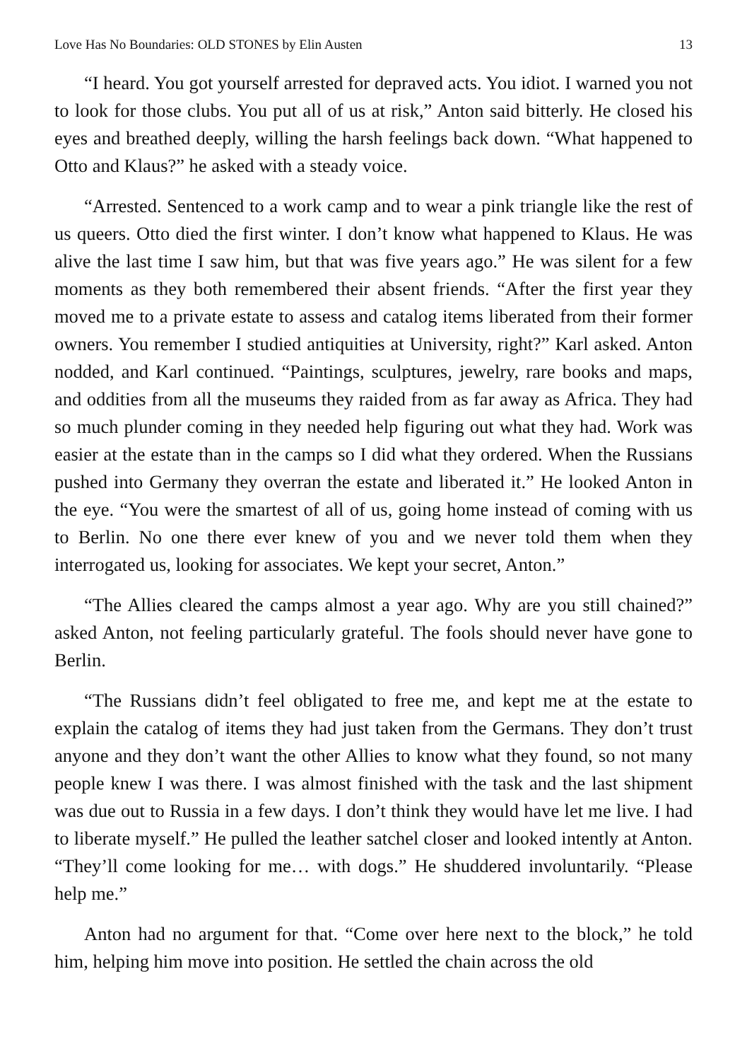Love Has No Boundaries: OLD STONES by Elin Austen 13
“I heard. You got yourself arrested for depraved acts. You idiot. I warned you not to look for those clubs. You put all of us at risk,” Anton said bitterly. He closed his eyes and breathed deeply, willing the harsh feelings back down. “What happened to Otto and Klaus?” he asked with a steady voice.
“Arrested. Sentenced to a work camp and to wear a pink triangle like the rest of us queers. Otto died the first winter. I don’t know what happened to Klaus. He was alive the last time I saw him, but that was five years ago.” He was silent for a few moments as they both remembered their absent friends. “After the first year they moved me to a private estate to assess and catalog items liberated from their former owners. You remember I studied antiquities at University, right?” Karl asked. Anton nodded, and Karl continued. “Paintings, sculptures, jewelry, rare books and maps, and oddities from all the museums they raided from as far away as Africa. They had so much plunder coming in they needed help figuring out what they had. Work was easier at the estate than in the camps so I did what they ordered. When the Russians pushed into Germany they overran the estate and liberated it.” He looked Anton in the eye. “You were the smartest of all of us, going home instead of coming with us to Berlin. No one there ever knew of you and we never told them when they interrogated us, looking for associates. We kept your secret, Anton.”
“The Allies cleared the camps almost a year ago. Why are you still chained?” asked Anton, not feeling particularly grateful. The fools should never have gone to Berlin.
“The Russians didn’t feel obligated to free me, and kept me at the estate to explain the catalog of items they had just taken from the Germans. They don’t trust anyone and they don’t want the other Allies to know what they found, so not many people knew I was there. I was almost finished with the task and the last shipment was due out to Russia in a few days. I don’t think they would have let me live. I had to liberate myself.” He pulled the leather satchel closer and looked intently at Anton. “They’ll come looking for me… with dogs.” He shuddered involuntarily. “Please help me.”
Anton had no argument for that. “Come over here next to the block,” he told him, helping him move into position. He settled the chain across the old